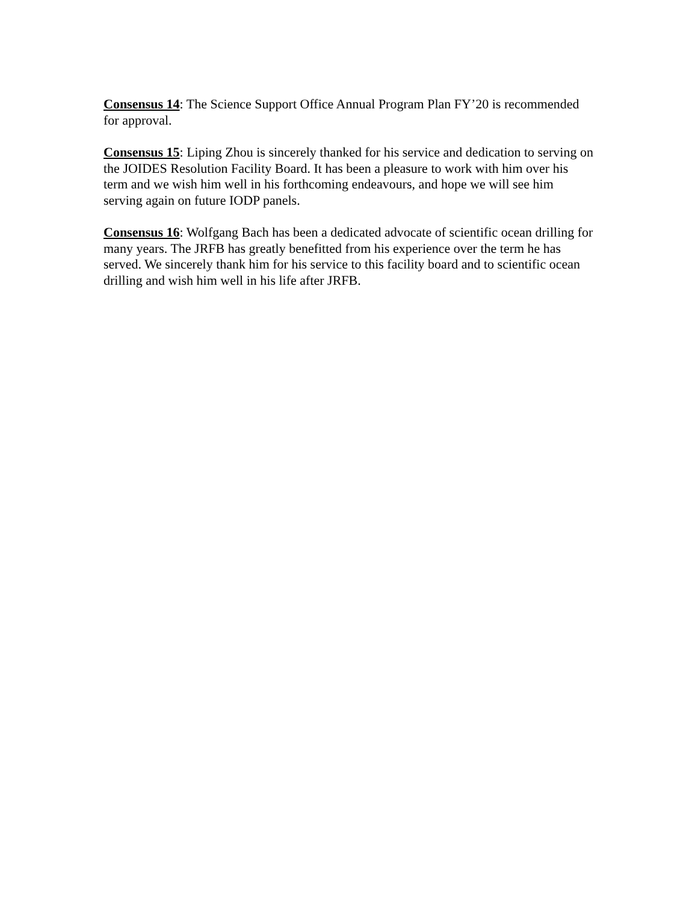Consensus 14: The Science Support Office Annual Program Plan FY’20 is recommended for approval.
Consensus 15: Liping Zhou is sincerely thanked for his service and dedication to serving on the JOIDES Resolution Facility Board. It has been a pleasure to work with him over his term and we wish him well in his forthcoming endeavours, and hope we will see him serving again on future IODP panels.
Consensus 16: Wolfgang Bach has been a dedicated advocate of scientific ocean drilling for many years. The JRFB has greatly benefitted from his experience over the term he has served. We sincerely thank him for his service to this facility board and to scientific ocean drilling and wish him well in his life after JRFB.